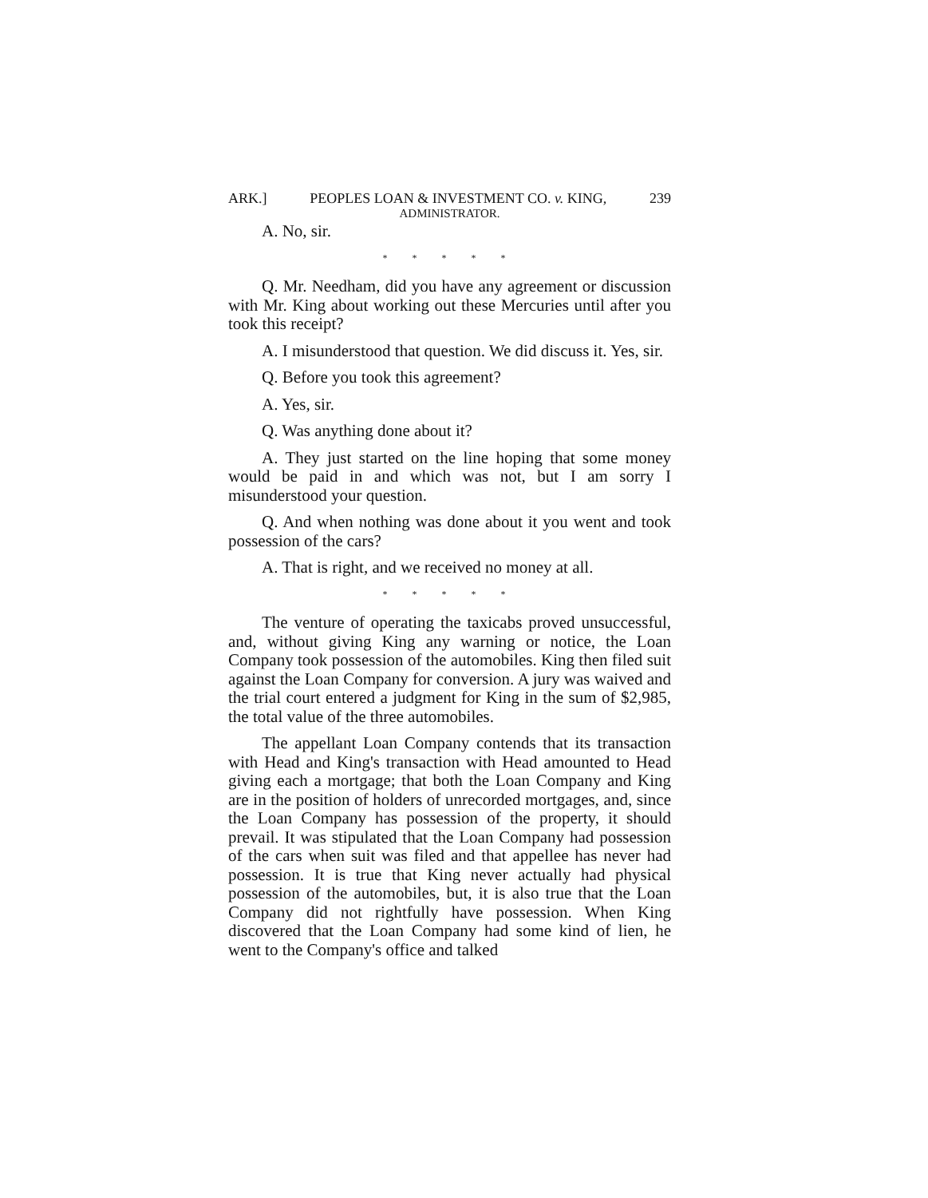ARK.] PEOPLES LOAN & INVESTMENT CO. v. KING, 239
ADMINISTRATOR.
A. No, sir.
* * * * *
Q. Mr. Needham, did you have any agreement or discussion with Mr. King about working out these Mercuries until after you took this receipt?
A. I misunderstood that question. We did discuss it. Yes, sir.
Q. Before you took this agreement?
A. Yes, sir.
Q. Was anything done about it?
A. They just started on the line hoping that some money would be paid in and which was not, but I am sorry I misunderstood your question.
Q. And when nothing was done about it you went and took possession of the cars?
A. That is right, and we received no money at all.
* * * * *
The venture of operating the taxicabs proved unsuccessful, and, without giving King any warning or notice, the Loan Company took possession of the automobiles. King then filed suit against the Loan Company for conversion. A jury was waived and the trial court entered a judgment for King in the sum of $2,985, the total value of the three automobiles.
The appellant Loan Company contends that its transaction with Head and King's transaction with Head amounted to Head giving each a mortgage; that both the Loan Company and King are in the position of holders of unrecorded mortgages, and, since the Loan Company has possession of the property, it should prevail. It was stipulated that the Loan Company had possession of the cars when suit was filed and that appellee has never had possession. It is true that King never actually had physical possession of the automobiles, but, it is also true that the Loan Company did not rightfully have possession. When King discovered that the Loan Company had some kind of lien, he went to the Company's office and talked